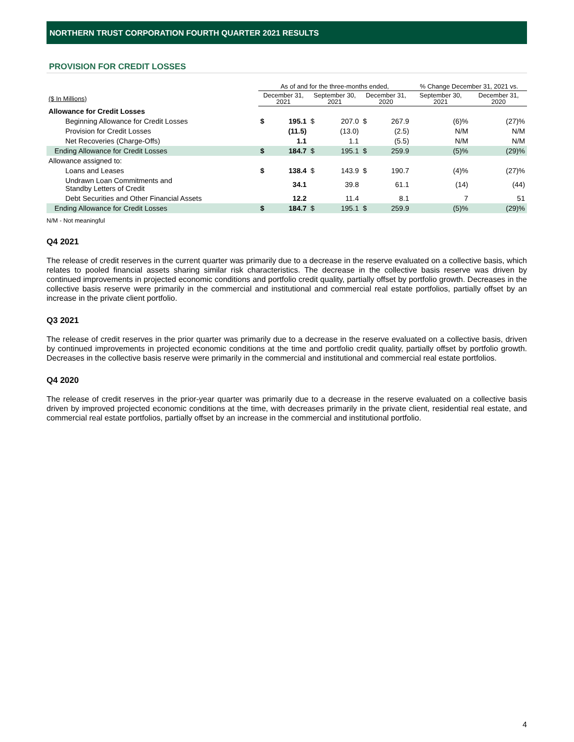NORTHERN TRUST CORPORATION FOURTH QUARTER 2021 RESULTS
PROVISION FOR CREDIT LOSSES
| | As of and for the three-months ended, | | | | | | % Change December 31, 2021 vs. | |
| --- | --- | --- | --- | --- | --- | --- | --- | --- |
| ($ In Millions) | December 31, 2021 | | September 30, 2021 | | December 31, 2020 | | September 30, 2021 | December 31, 2020 |
| Allowance for Credit Losses | | | | | | | | |
| Beginning Allowance for Credit Losses | $ | 195.1 | $ | 207.0 | $ | 267.9 | (6)% | (27)% |
| Provision for Credit Losses | | (11.5) | | (13.0) | | (2.5) | N/M | N/M |
| Net Recoveries (Charge-Offs) | | 1.1 | | 1.1 | | (5.5) | N/M | N/M |
| Ending Allowance for Credit Losses | $ | 184.7 | $ | 195.1 | $ | 259.9 | (5)% | (29)% |
| Allowance assigned to: | | | | | | | | |
| Loans and Leases | $ | 138.4 | $ | 143.9 | $ | 190.7 | (4)% | (27)% |
| Undrawn Loan Commitments and Standby Letters of Credit | | 34.1 | | 39.8 | | 61.1 | (14) | (44) |
| Debt Securities and Other Financial Assets | | 12.2 | | 11.4 | | 8.1 | 7 | 51 |
| Ending Allowance for Credit Losses | $ | 184.7 | $ | 195.1 | $ | 259.9 | (5)% | (29)% |
N/M - Not meaningful
Q4 2021
The release of credit reserves in the current quarter was primarily due to a decrease in the reserve evaluated on a collective basis, which relates to pooled financial assets sharing similar risk characteristics. The decrease in the collective basis reserve was driven by continued improvements in projected economic conditions and portfolio credit quality, partially offset by portfolio growth. Decreases in the collective basis reserve were primarily in the commercial and institutional and commercial real estate portfolios, partially offset by an increase in the private client portfolio.
Q3 2021
The release of credit reserves in the prior quarter was primarily due to a decrease in the reserve evaluated on a collective basis, driven by continued improvements in projected economic conditions at the time and portfolio credit quality, partially offset by portfolio growth. Decreases in the collective basis reserve were primarily in the commercial and institutional and commercial real estate portfolios.
Q4 2020
The release of credit reserves in the prior-year quarter was primarily due to a decrease in the reserve evaluated on a collective basis driven by improved projected economic conditions at the time, with decreases primarily in the private client, residential real estate, and commercial real estate portfolios, partially offset by an increase in the commercial and institutional portfolio.
4